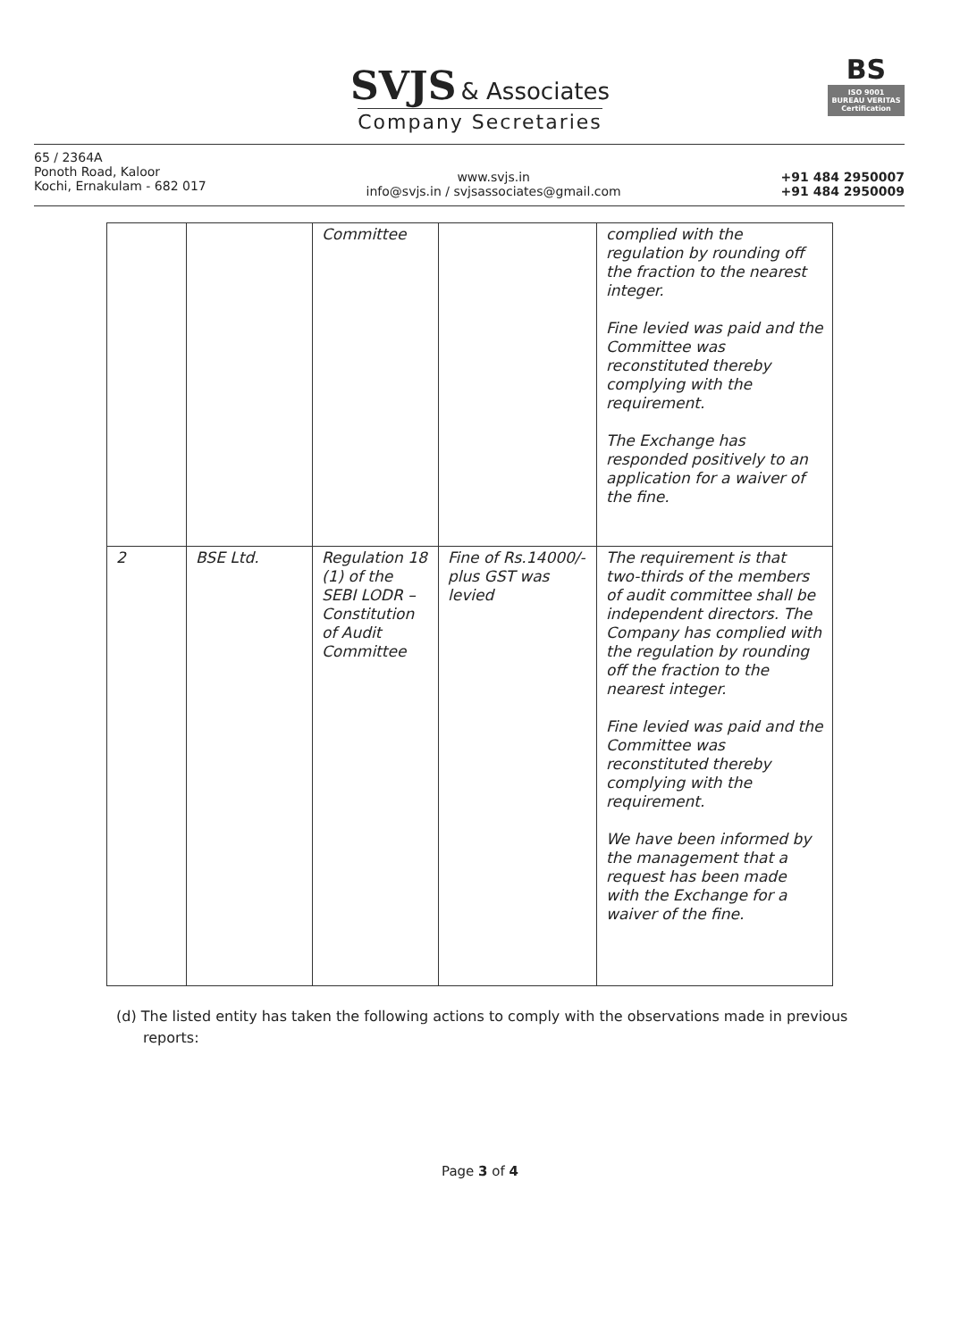SVJS & Associates
Company Secretaries
BS
ISO 9001 BUREAU VERITAS Certification
65 / 2364A
Ponoth Road, Kaloor
Kochi, Ernakulam - 682 017
www.svjs.in
info@svjs.in / svjsassociates@gmail.com
+91 484 2950007
+91 484 2950009
| | | Committee | | complied with the regulation by rounding off the fraction to the nearest integer. Fine levied was paid and the Committee was reconstituted thereby complying with the requirement. The Exchange has responded positively to an application for a waiver of the fine. |
| 2 | BSE Ltd. | Regulation 18 (1) of the SEBI LODR – Constitution of Audit Committee | Fine of Rs.14000/- plus GST was levied | The requirement is that two-thirds of the members of audit committee shall be independent directors. The Company has complied with the regulation by rounding off the fraction to the nearest integer. Fine levied was paid and the Committee was reconstituted thereby complying with the requirement. We have been informed by the management that a request has been made with the Exchange for a waiver of the fine. |
(d) The listed entity has taken the following actions to comply with the observations made in previous reports:
Page 3 of 4